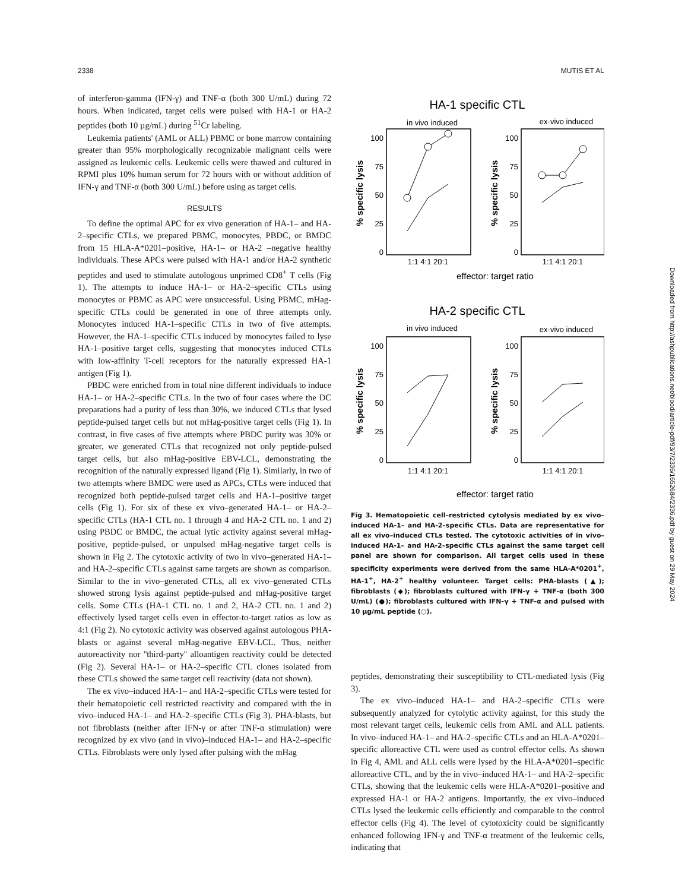2338 MUTIS ET AL
of interferon-gamma (IFN-γ) and TNF-α (both 300 U/mL) during 72 hours. When indicated, target cells were pulsed with HA-1 or HA-2 peptides (both 10 µg/mL) during <sup>51</sup>Cr labeling.
Leukemia patients' (AML or ALL) PBMC or bone marrow containing greater than 95% morphologically recognizable malignant cells were assigned as leukemic cells. Leukemic cells were thawed and cultured in RPMI plus 10% human serum for 72 hours with or without addition of IFN-γ and TNF-α (both 300 U/mL) before using as target cells.
RESULTS
To define the optimal APC for ex vivo generation of HA-1– and HA-2–specific CTLs, we prepared PBMC, monocytes, PBDC, or BMDC from 15 HLA-A*0201–positive, HA-1– or HA-2 –negative healthy individuals. These APCs were pulsed with HA-1 and/or HA-2 synthetic peptides and used to stimulate autologous unprimed CD8<sup>+</sup> T cells (Fig 1). The attempts to induce HA-1– or HA-2–specific CTLs using monocytes or PBMC as APC were unsuccessful. Using PBMC, mHag-specific CTLs could be generated in one of three attempts only. Monocytes induced HA-1–specific CTLs in two of five attempts. However, the HA-1–specific CTLs induced by monocytes failed to lyse HA-1–positive target cells, suggesting that monocytes induced CTLs with low-affinity T-cell receptors for the naturally expressed HA-1 antigen (Fig 1).
PBDC were enriched from in total nine different individuals to induce HA-1– or HA-2–specific CTLs. In the two of four cases where the DC preparations had a purity of less than 30%, we induced CTLs that lysed peptide-pulsed target cells but not mHag-positive target cells (Fig 1). In contrast, in five cases of five attempts where PBDC purity was 30% or greater, we generated CTLs that recognized not only peptide-pulsed target cells, but also mHag-positive EBV-LCL, demonstrating the recognition of the naturally expressed ligand (Fig 1). Similarly, in two of two attempts where BMDC were used as APCs, CTLs were induced that recognized both peptide-pulsed target cells and HA-1–positive target cells (Fig 1). For six of these ex vivo–generated HA-1– or HA-2–specific CTLs (HA-1 CTL no. 1 through 4 and HA-2 CTL no. 1 and 2) using PBDC or BMDC, the actual lytic activity against several mHag-positive, peptide-pulsed, or unpulsed mHag-negative target cells is shown in Fig 2. The cytotoxic activity of two in vivo–generated HA-1– and HA-2–specific CTLs against same targets are shown as comparison. Similar to the in vivo–generated CTLs, all ex vivo–generated CTLs showed strong lysis against peptide-pulsed and mHag-positive target cells. Some CTLs (HA-1 CTL no. 1 and 2, HA-2 CTL no. 1 and 2) effectively lysed target cells even in effector-to-target ratios as low as 4:1 (Fig 2). No cytotoxic activity was observed against autologous PHA-blasts or against several mHag-negative EBV-LCL. Thus, neither autoreactivity nor ''third-party'' alloantigen reactivity could be detected (Fig 2). Several HA-1– or HA-2–specific CTL clones isolated from these CTLs showed the same target cell reactivity (data not shown).
The ex vivo–induced HA-1– and HA-2–specific CTLs were tested for their hematopoietic cell restricted reactivity and compared with the in vivo–induced HA-1– and HA-2–specific CTLs (Fig 3). PHA-blasts, but not fibroblasts (neither after IFN-γ or after TNF-α stimulation) were recognized by ex vivo (and in vivo)–induced HA-1– and HA-2–specific CTLs. Fibroblasts were only lysed after pulsing with the mHag
HA-1 specific CTL
in vivo induced
ex-vivo induced
100
75
50
25
0
100
75
50
25
0
% specific lysis
% specific lysis
1:1 4:1 20:1
1:1 4:1 20:1
effector: target ratio
HA-2 specific CTL
in vivo induced
ex-vivo induced
100
75
50
25
0
100
75
50
25
0
% specific lysis
% specific lysis
1:1 4:1 20:1
1:1 4:1 20:1
effector: target ratio
Fig 3. Hematopoietic cell–restricted cytolysis mediated by ex vivo–induced HA-1– and HA-2–specific CTLs. Data are representative for all ex vivo–induced CTLs tested. The cytotoxic activities of in vivo–induced HA-1– and HA-2–specific CTLs against the same target cell panel are shown for comparison. All target cells used in these specificity experiments were derived from the same HLA-A*0201<sup>+</sup>, HA-1<sup>+</sup>, HA-2<sup>+</sup> healthy volunteer. Target cells: PHA-blasts (▲); fibroblasts (◆); fibroblasts cultured with IFN-γ + TNF-α (both 300 U/mL) (●); fibroblasts cultured with IFN-γ + TNF-α and pulsed with 10 µg/mL peptide (○).
peptides, demonstrating their susceptibility to CTL-mediated lysis (Fig 3).
The ex vivo–induced HA-1– and HA-2–specific CTLs were subsequently analyzed for cytolytic activity against, for this study the most relevant target cells, leukemic cells from AML and ALL patients. In vivo–induced HA-1– and HA-2–specific CTLs and an HLA-A*0201–specific alloreactive CTL were used as control effector cells. As shown in Fig 4, AML and ALL cells were lysed by the HLA-A*0201–specific alloreactive CTL, and by the in vivo–induced HA-1– and HA-2–specific CTLs, showing that the leukemic cells were HLA-A*0201–positive and expressed HA-1 or HA-2 antigens. Importantly, the ex vivo–induced CTLs lysed the leukemic cells efficiently and comparable to the control effector cells (Fig 4). The level of cytotoxicity could be significantly enhanced following IFN-γ and TNF-α treatment of the leukemic cells, indicating that
Downloaded from http://ashpublications.net/blood/article-pdf/93/7/2336/1652684/2336.pdf by guest on 29 May 2024